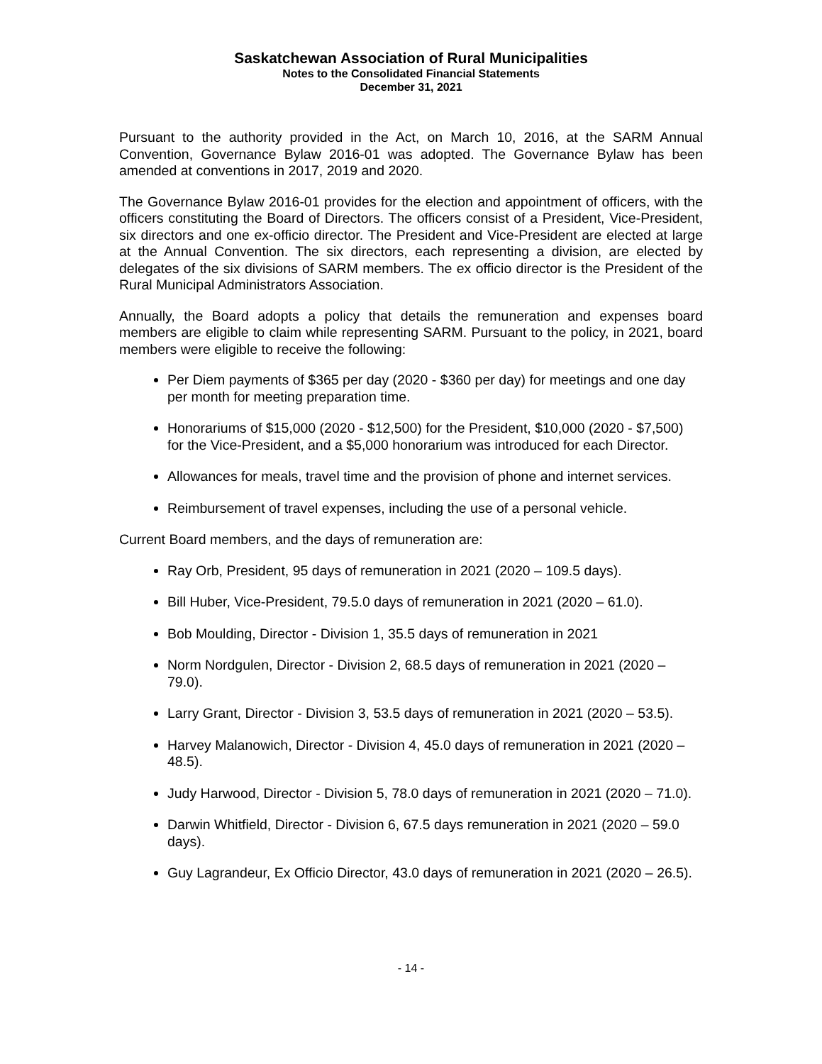Saskatchewan Association of Rural Municipalities
Notes to the Consolidated Financial Statements
December 31, 2021
Pursuant to the authority provided in the Act, on March 10, 2016, at the SARM Annual Convention, Governance Bylaw 2016-01 was adopted. The Governance Bylaw has been amended at conventions in 2017, 2019 and 2020.
The Governance Bylaw 2016-01 provides for the election and appointment of officers, with the officers constituting the Board of Directors. The officers consist of a President, Vice-President, six directors and one ex-officio director. The President and Vice-President are elected at large at the Annual Convention. The six directors, each representing a division, are elected by delegates of the six divisions of SARM members. The ex officio director is the President of the Rural Municipal Administrators Association.
Annually, the Board adopts a policy that details the remuneration and expenses board members are eligible to claim while representing SARM. Pursuant to the policy, in 2021, board members were eligible to receive the following:
Per Diem payments of $365 per day (2020 - $360 per day) for meetings and one day per month for meeting preparation time.
Honorariums of $15,000 (2020 - $12,500) for the President, $10,000 (2020 - $7,500) for the Vice-President, and a $5,000 honorarium was introduced for each Director.
Allowances for meals, travel time and the provision of phone and internet services.
Reimbursement of travel expenses, including the use of a personal vehicle.
Current Board members, and the days of remuneration are:
Ray Orb, President, 95 days of remuneration in 2021 (2020 – 109.5 days).
Bill Huber, Vice-President, 79.5.0 days of remuneration in 2021 (2020 – 61.0).
Bob Moulding, Director - Division 1, 35.5 days of remuneration in 2021
Norm Nordgulen, Director - Division 2, 68.5 days of remuneration in 2021 (2020 – 79.0).
Larry Grant, Director - Division 3, 53.5 days of remuneration in 2021 (2020 – 53.5).
Harvey Malanowich, Director - Division 4, 45.0 days of remuneration in 2021 (2020 – 48.5).
Judy Harwood, Director - Division 5, 78.0 days of remuneration in 2021 (2020 – 71.0).
Darwin Whitfield, Director - Division 6, 67.5 days remuneration in 2021 (2020 – 59.0 days).
Guy Lagrandeur, Ex Officio Director, 43.0 days of remuneration in 2021 (2020 – 26.5).
- 14 -